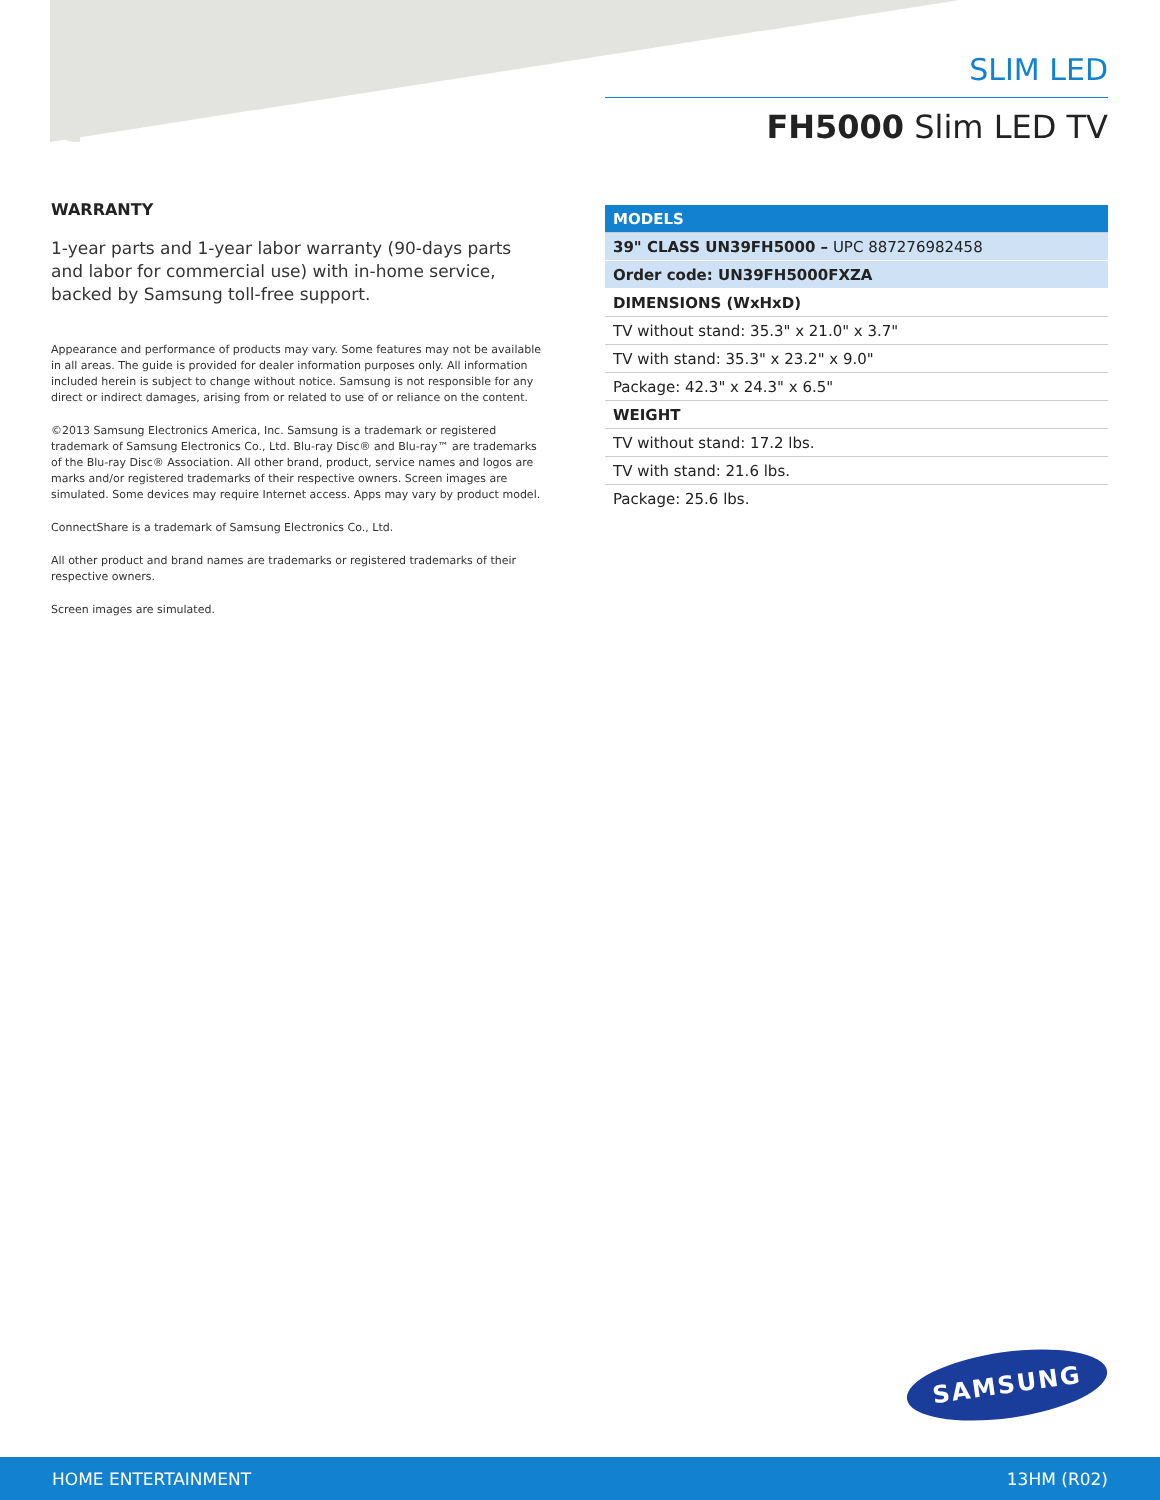SLIM LED
FH5000 Slim LED TV
WARRANTY
1-year parts and 1-year labor warranty (90-days parts and labor for commercial use) with in-home service, backed by Samsung toll-free support.
Appearance and performance of products may vary. Some features may not be available in all areas. The guide is provided for dealer information purposes only. All information included herein is subject to change without notice. Samsung is not responsible for any direct or indirect damages, arising from or related to use of or reliance on the content.
©2013 Samsung Electronics America, Inc. Samsung is a trademark or registered trademark of Samsung Electronics Co., Ltd. Blu-ray Disc® and Blu-ray™ are trademarks of the Blu-ray Disc® Association. All other brand, product, service names and logos are marks and/or registered trademarks of their respective owners. Screen images are simulated. Some devices may require Internet access. Apps may vary by product model.
ConnectShare is a trademark of Samsung Electronics Co., Ltd.
All other product and brand names are trademarks or registered trademarks of their respective owners.
Screen images are simulated.
| MODELS |
| --- |
| 39" CLASS UN39FH5000 – UPC 887276982458 |
| Order code: UN39FH5000FXZA |
| DIMENSIONS (WxHxD) |
| TV without stand: 35.3" x 21.0" x 3.7" |
| TV with stand: 35.3" x 23.2" x 9.0" |
| Package: 42.3" x 24.3" x 6.5" |
| WEIGHT |
| TV without stand: 17.2 lbs. |
| TV with stand: 21.6 lbs. |
| Package: 25.6 lbs. |
SAMSUNG
HOME ENTERTAINMENT 13HM (R02)